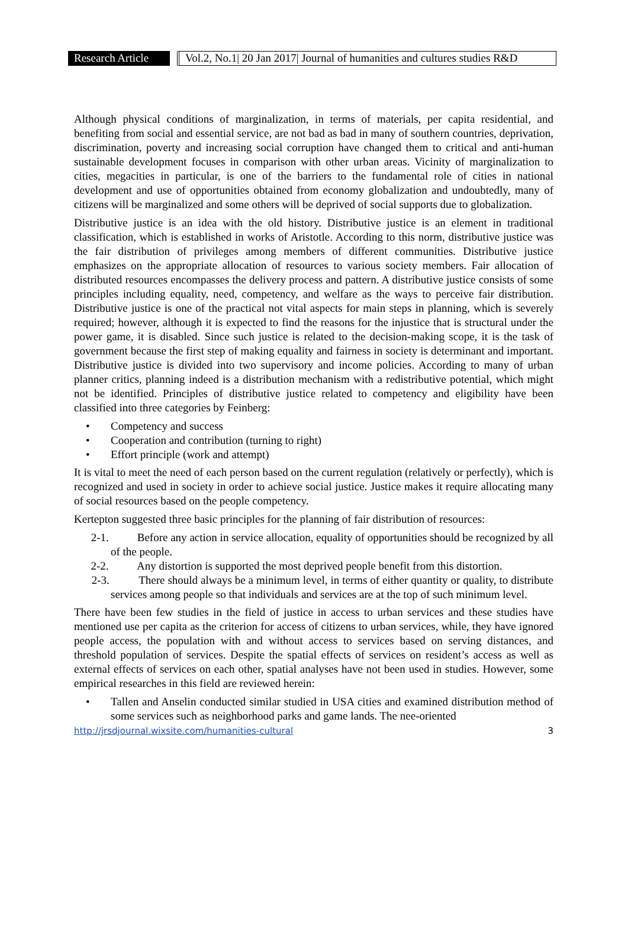Research Article
Vol.2, No.1| 20 Jan 2017| Journal of humanities and cultures studies R&D
Although physical conditions of marginalization, in terms of materials, per capita residential, and benefiting from social and essential service, are not bad as bad in many of southern countries, deprivation, discrimination, poverty and increasing social corruption have changed them to critical and anti-human sustainable development focuses in comparison with other urban areas. Vicinity of marginalization to cities, megacities in particular, is one of the barriers to the fundamental role of cities in national development and use of opportunities obtained from economy globalization and undoubtedly, many of citizens will be marginalized and some others will be deprived of social supports due to globalization.
Distributive justice is an idea with the old history. Distributive justice is an element in traditional classification, which is established in works of Aristotle. According to this norm, distributive justice was the fair distribution of privileges among members of different communities. Distributive justice emphasizes on the appropriate allocation of resources to various society members. Fair allocation of distributed resources encompasses the delivery process and pattern. A distributive justice consists of some principles including equality, need, competency, and welfare as the ways to perceive fair distribution. Distributive justice is one of the practical not vital aspects for main steps in planning, which is severely required; however, although it is expected to find the reasons for the injustice that is structural under the power game, it is disabled. Since such justice is related to the decision-making scope, it is the task of government because the first step of making equality and fairness in society is determinant and important. Distributive justice is divided into two supervisory and income policies. According to many of urban planner critics, planning indeed is a distribution mechanism with a redistributive potential, which might not be identified. Principles of distributive justice related to competency and eligibility have been classified into three categories by Feinberg:
• Competency and success
• Cooperation and contribution (turning to right)
• Effort principle (work and attempt)
It is vital to meet the need of each person based on the current regulation (relatively or perfectly), which is recognized and used in society in order to achieve social justice. Justice makes it require allocating many of social resources based on the people competency.
Kertepton suggested three basic principles for the planning of fair distribution of resources:
2-1. Before any action in service allocation, equality of opportunities should be recognized by all of the people.
2-2. Any distortion is supported the most deprived people benefit from this distortion.
2-3. There should always be a minimum level, in terms of either quantity or quality, to distribute services among people so that individuals and services are at the top of such minimum level.
There have been few studies in the field of justice in access to urban services and these studies have mentioned use per capita as the criterion for access of citizens to urban services, while, they have ignored people access, the population with and without access to services based on serving distances, and threshold population of services. Despite the spatial effects of services on resident’s access as well as external effects of services on each other, spatial analyses have not been used in studies. However, some empirical researches in this field are reviewed herein:
• Tallen and Anselin conducted similar studied in USA cities and examined distribution method of some services such as neighborhood parks and game lands. The nee-oriented
http://jrsdjournal.wixsite.com/humanities-cultural 3